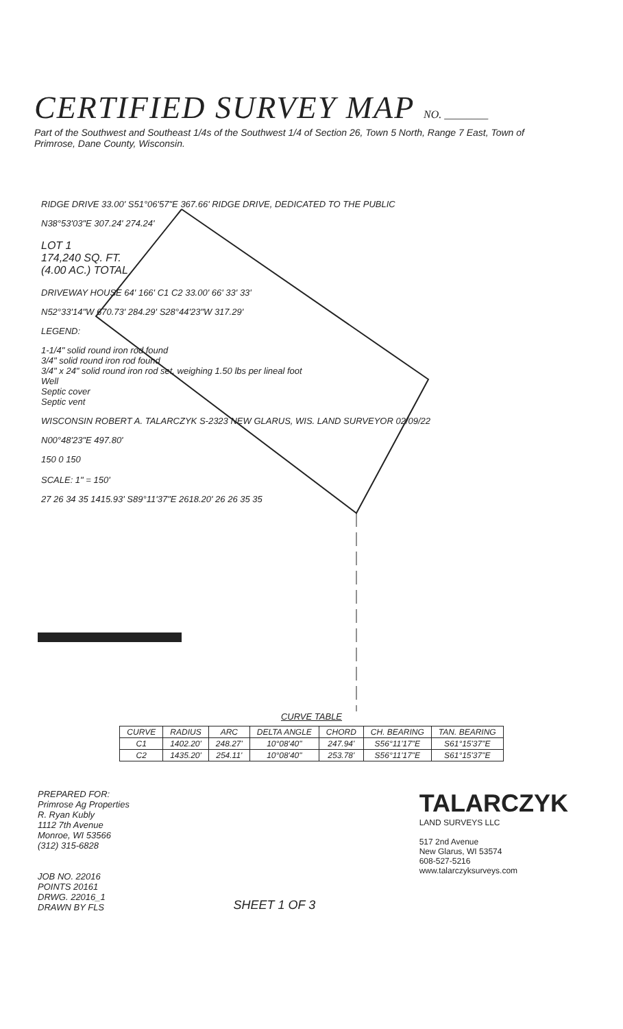CERTIFIED SURVEY MAP NO. ________
Part of the Southwest and Southeast 1/4s of the Southwest 1/4 of Section 26, Town 5 North, Range 7 East, Town of Primrose, Dane County, Wisconsin.
RIDGE DRIVE 33.00' S51°06'57"E 367.66' RIDGE DRIVE, DEDICATED TO THE PUBLIC
N38°53'03"E 307.24' 274.24'
LOT 1
174,240 SQ. FT.
(4.00 AC.) TOTAL
DRIVEWAY HOUSE 64' 166' C1 C2 33.00' 66' 33' 33'
N52°33'14"W 670.73' 284.29' S28°44'23"W 317.29'
LEGEND:
1-1/4" solid round iron rod found
3/4" solid round iron rod found
3/4" x 24" solid round iron rod set, weighing 1.50 lbs per lineal foot
Well
Septic cover
Septic vent
WISCONSIN ROBERT A. TALARCZYK S-2323 NEW GLARUS, WIS. LAND SURVEYOR 02/09/22
N00°48'23"E 497.80'
150 0 150
SCALE: 1" = 150'
27 26 34 35 1415.93' S89°11'37"E 2618.20' 26 26 35 35
CURVE TABLE
| CURVE | RADIUS | ARC | DELTA ANGLE | CHORD | CH. BEARING | TAN. BEARING |
| --- | --- | --- | --- | --- | --- | --- |
| C1 | 1402.20' | 248.27' | 10°08'40" | 247.94' | S56°11'17"E | S61°15'37"E |
| C2 | 1435.20' | 254.11' | 10°08'40" | 253.78' | S56°11'17"E | S61°15'37"E |
PREPARED FOR:
Primrose Ag Properties
R. Ryan Kubly
1112 7th Avenue
Monroe, WI 53566
(312) 315-6828
JOB NO. 22016
POINTS 20161
DRWG. 22016_1
DRAWN BY FLS
SHEET 1 OF 3
TALARCZYK
LAND SURVEYS LLC
517 2nd Avenue
New Glarus, WI 53574
608-527-5216
www.talarczyksurveys.com